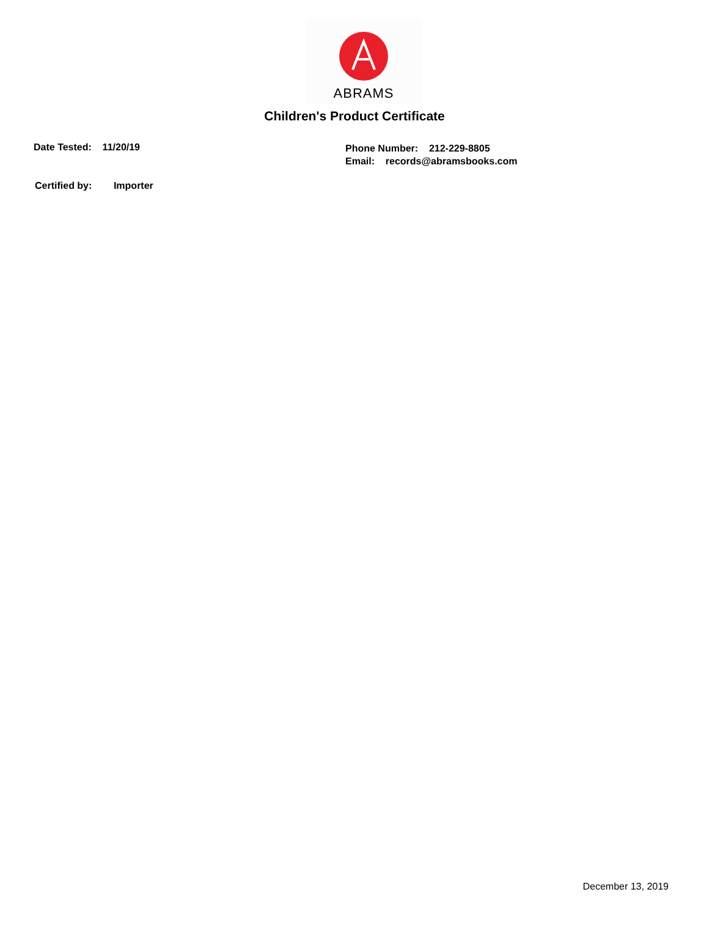ABRAMS
Children's Product Certificate
Date Tested: 11/20/19
Phone Number: 212-229-8805
Email: records@abramsbooks.com
Certified by: Importer
December 13, 2019